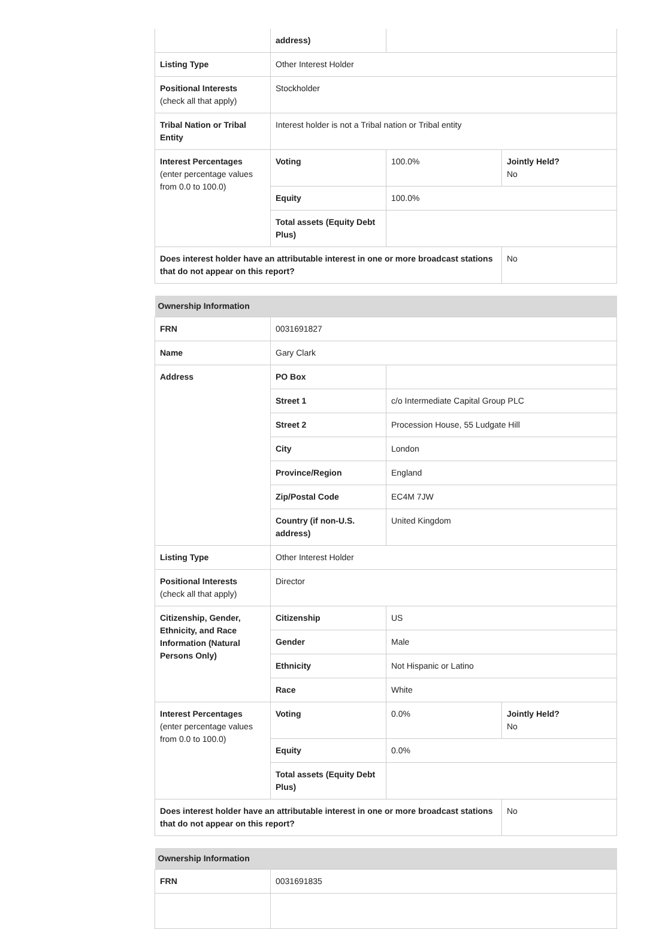| | address) | | |
| Listing Type | Other Interest Holder | | |
| Positional Interests (check all that apply) | Stockholder | | |
| Tribal Nation or Tribal Entity | Interest holder is not a Tribal nation or Tribal entity | | |
| Interest Percentages (enter percentage values from 0.0 to 100.0) | Voting | 100.0% | Jointly Held? No |
| | Equity | 100.0% | |
| | Total assets (Equity Debt Plus) | | |
| Does interest holder have an attributable interest in one or more broadcast stations that do not appear on this report? | | | No |
| Ownership Information | | | |
| FRN | 0031691827 | | |
| Name | Gary Clark | | |
| Address | PO Box | | |
| | Street 1 | c/o Intermediate Capital Group PLC | |
| | Street 2 | Procession House, 55 Ludgate Hill | |
| | City | London | |
| | Province/Region | England | |
| | Zip/Postal Code | EC4M 7JW | |
| | Country (if non-U.S. address) | United Kingdom | |
| Listing Type | Other Interest Holder | | |
| Positional Interests (check all that apply) | Director | | |
| Citizenship, Gender, Ethnicity, and Race Information (Natural Persons Only) | Citizenship | US | |
| | Gender | Male | |
| | Ethnicity | Not Hispanic or Latino | |
| | Race | White | |
| Interest Percentages (enter percentage values from 0.0 to 100.0) | Voting | 0.0% | Jointly Held? No |
| | Equity | 0.0% | |
| | Total assets (Equity Debt Plus) | | |
| Does interest holder have an attributable interest in one or more broadcast stations that do not appear on this report? | | | No |
| Ownership Information | |
| FRN | 0031691835 |